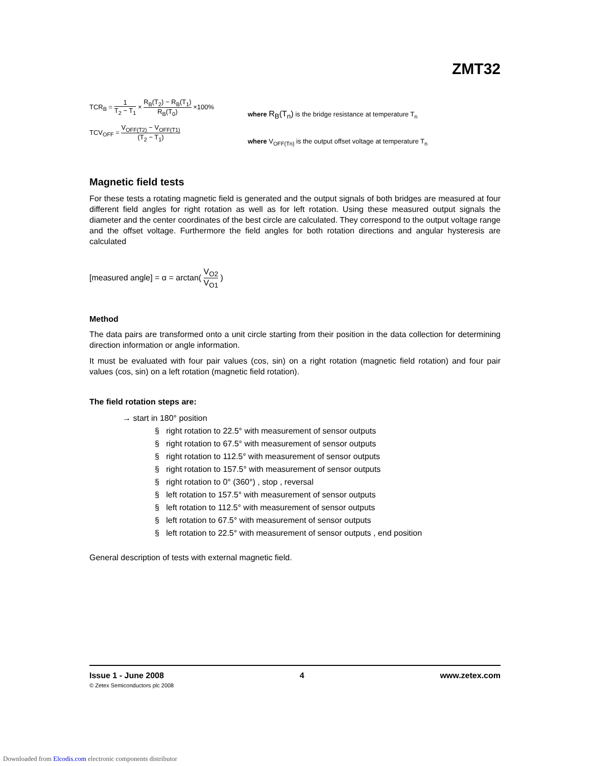ZMT32
TCR<sub>B</sub> = 1 T<sub>2</sub> − T<sub>1</sub> × R<sub>B</sub>(T<sub>2</sub>) − R<sub>B</sub>(T<sub>1</sub>) R<sub>B</sub>(T<sub>0</sub>) ×100%
TCV<sub>OFF</sub> = V<sub>OFF(T2)</sub> − V<sub>OFF(T1)</sub> (T<sub>2</sub> − T<sub>1</sub>)
where R<sub>B</sub>(T<sub>n</sub>) is the bridge resistance at temperature T<sub>n</sub>
where V<sub>OFF(Tn)</sub> is the output offset voltage at temperature T<sub>n</sub>
Magnetic field tests
For these tests a rotating magnetic field is generated and the output signals of both bridges are measured at four different field angles for right rotation as well as for left rotation. Using these measured output signals the diameter and the center coordinates of the best circle are calculated. They correspond to the output voltage range and the offset voltage. Furthermore the field angles for both rotation directions and angular hysteresis are calculated
[measured angle] = α = arctan( V<sub>O2</sub> V<sub>O1</sub> )
Method
The data pairs are transformed onto a unit circle starting from their position in the data collection for determining direction information or angle information.
It must be evaluated with four pair values (cos, sin) on a right rotation (magnetic field rotation) and four pair values (cos, sin) on a left rotation (magnetic field rotation).
The field rotation steps are:
→ start in 180° position
§ right rotation to 22.5° with measurement of sensor outputs
§ right rotation to 67.5° with measurement of sensor outputs
§ right rotation to 112.5° with measurement of sensor outputs
§ right rotation to 157.5° with measurement of sensor outputs
§ right rotation to 0° (360°) , stop , reversal
§ left rotation to 157.5° with measurement of sensor outputs
§ left rotation to 112.5° with measurement of sensor outputs
§ left rotation to 67.5° with measurement of sensor outputs
§ left rotation to 22.5° with measurement of sensor outputs , end position
General description of tests with external magnetic field.
Issue 1 - June 2008 4 www.zetex.com
© Zetex Semiconductors plc 2008
Downloaded from Elcodis.com electronic components distributor